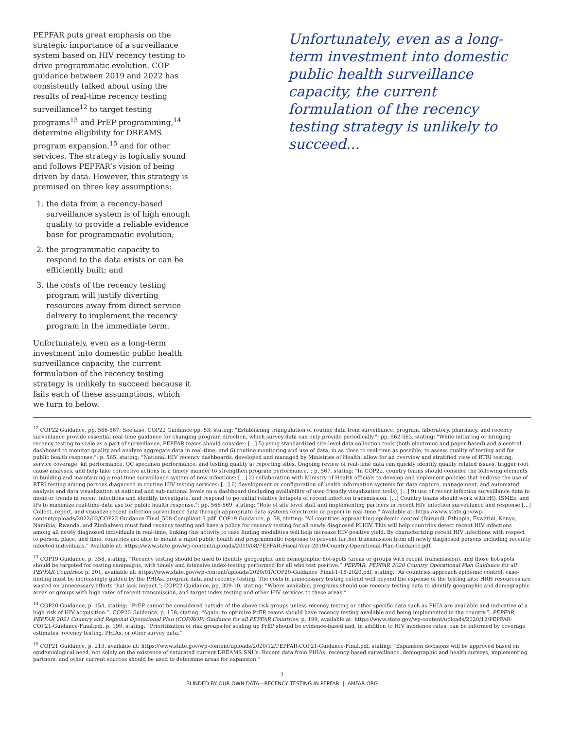PEPFAR puts great emphasis on the strategic importance of a surveillance system based on HIV recency testing to drive programmatic evolution. COP guidance between 2019 and 2022 has consistently talked about using the results of real-time recency testing surveillance<sup>12</sup> to target testing programs<sup>13</sup> and PrEP programming,<sup>14</sup> determine eligibility for DREAMS program expansion,<sup>15</sup> and for other services. The strategy is logically sound and follows PEPFAR’s vision of being driven by data. However, this strategy is premised on three key assumptions:
1. the data from a recency-based surveillance system is of high enough quality to provide a reliable evidence base for programmatic evolution;
2. the programmatic capacity to respond to the data exists or can be efficiently built; and
3. the costs of the recency testing program will justify diverting resources away from direct service delivery to implement the recency program in the immediate term.
Unfortunately, even as a long-term investment into domestic public health surveillance capacity, the current formulation of the recency testing strategy is unlikely to succeed because it fails each of these assumptions, which we turn to below.
Unfortunately, even as a long-term investment into domestic public health surveillance capacity, the current formulation of the recency testing strategy is unlikely to succeed...
<sup>12</sup> COP22 Guidance, pp. 566-567; See also, COP22 Guidance pp. 53, stating: "Establishing triangulation of routine data from surveillance, program, laboratory, pharmacy, and recency surveillance provide essential real-time guidance for changing program direction, which survey data can only provide periodically."; pp. 562-563, stating: "While initiating or bringing recency testing to scale as a part of surveillance, PEPFAR teams should consider: [...] 5) using standardized site-level data collection tools (both electronic and paper-based) and a central dashboard to monitor quality and analyze aggregate data in real-time; and 6) routine monitoring and use of data, in as close to real-time as possible, to assess quality of testing and for public health response."; p. 565, stating: "National HIV recency dashboards, developed and managed by Ministries of Health, allow for an overview and stratified view of RTRI testing, service coverage, kit performance, QC specimen performance, and testing quality at reporting sites. Ongoing review of real-time data can quickly identify quality related issues, trigger root cause analyses, and help take corrective actions in a timely manner to strengthen program performance."; p. 567, stating: "In COP22, country teams should consider the following elements in building and maintaining a real-time surveillance system of new infections: [...] 2) collaboration with Ministry of Health officials to develop and implement policies that endorse the use of RTRI testing among persons diagnosed in routine HIV testing services; [...] 6) development or configuration of health information systems for data capture, management, and automated analysis and data visualization at national and sub-national levels on a dashboard (including availability of user-friendly visualization tools); [...] 9) use of recent infection surveillance data to monitor trends in recent infections and identify, investigate, and respond to potential relative hotspots of recent infection transmission. [...] Country teams should work with HQ, ISMEs, and IPs to maximize real-time-data use for public health response."; pp. 568-569, stating: "Role of site level staff and implementing partners in recent HIV infection surveillance and response [...] Collect, report, and visualize recent infection surveillance data through appropriate data systems (electronic or paper) in real-time." Available at: https://www.state.gov/wp-content/uploads/2022/02/COP22-Guidance-Final_508-Compliant-3.pdf. COP19 Guidance, p. 58, stating: “All countries approaching epidemic control (Burundi, Ethiopia, Eswatini, Kenya, Namibia, Rwanda, and Zimbabwe) must fund recency testing and have a policy for recency testing for all newly diagnosed PLHIV. This will help countries detect recent HIV infections among all newly diagnosed individuals in real-time; linking this activity to case finding modalities will help increase HIV-positive yield. By characterizing recent HIV infections with respect to person, place, and time, countries are able to mount a rapid public health and programmatic response to prevent further transmission from all newly diagnosed persons including recently infected individuals.” Available at: https://www.state.gov/wp-content/uploads/2019/08/PEPFAR-Fiscal-Year-2019-Country-Operational-Plan-Guidance.pdf.
<sup>13</sup> COP19 Guidance, p. 358, stating, “Recency testing should be used to identify geographic and demographic hot-spots (areas or groups with recent transmission), and those hot-spots should be targeted for testing campaigns, with timely and intensive index-testing performed for all who test positive.” PEPFAR, PEPFAR 2020 Country Operational Plan Guidance for all PEPFAR Countries, p. 201, available at: https://www.state.gov/wp-content/uploads/2020/01/COP20-Guidance_Final-1-15-2020.pdf, stating: “As countries approach epidemic control, case-finding must be increasingly guided by the PHIAs, program data and recency testing. The costs in unnecessary testing extend well beyond the expense of the testing kits; HRH resources are wasted on unnecessary efforts that lack impact.”; COP22 Guidance, pp. 309-10, stating: “Where available, programs should use recency testing data to identify geographic and demographic areas or groups with high rates of recent transmission, and target index testing and other HIV services to these areas.”
<sup>14</sup> COP20 Guidance, p. 154, stating: “PrEP cannot be considered outside of the above risk groups unless recency testing or other specific data such as PHIA are available and indicative of a high risk of HIV acquisition.”; COP20 Guidance, p. 158, stating: “Again, to optimize PrEP, teams should have recency testing available and being implemented in the country.”; PEPFAR, PEPFAR 2021 Country and Regional Operational Plan (COP/ROP) Guidance for all PEPFAR Countries, p. 199, available at: https://www.state.gov/wp-content/uploads/2020/12/PEPFAR-COP21-Guidance-Final.pdf, p. 199, stating: “Prioritization of risk groups for scaling up PrEP should be evidence-based and, in addition to HIV incidence rates, can be informed by coverage estimates, recency testing, PHIAs, or other survey data.”
<sup>15</sup> COP21 Guidance, p. 213, available at: https://www.state.gov/wp-content/uploads/2020/12/PEPFAR-COP21-Guidance-Final.pdf, stating: “Expansion decisions will be approved based on epidemiological need, not solely on the existence of saturated current DREAMS SNUs. Recent data from PHIAs, recency-based surveillance, demographic and health surveys, implementing partners, and other current sources should be used to determine areas for expansion.”
7
BLINDED BY OUR OWN DATA—RECENCY TESTING IN PEPFAR | AMFAR.ORG